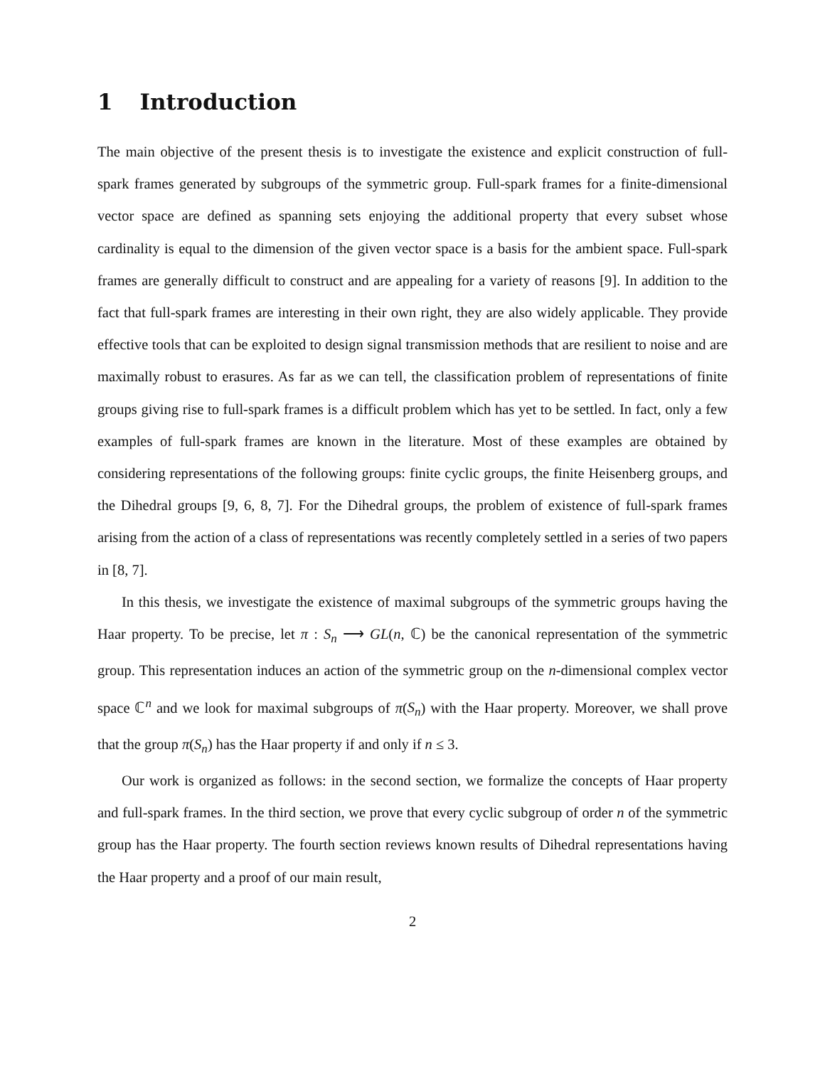1 Introduction
The main objective of the present thesis is to investigate the existence and explicit construction of full-spark frames generated by subgroups of the symmetric group. Full-spark frames for a finite-dimensional vector space are defined as spanning sets enjoying the additional property that every subset whose cardinality is equal to the dimension of the given vector space is a basis for the ambient space. Full-spark frames are generally difficult to construct and are appealing for a variety of reasons [9]. In addition to the fact that full-spark frames are interesting in their own right, they are also widely applicable. They provide effective tools that can be exploited to design signal transmission methods that are resilient to noise and are maximally robust to erasures. As far as we can tell, the classification problem of representations of finite groups giving rise to full-spark frames is a difficult problem which has yet to be settled. In fact, only a few examples of full-spark frames are known in the literature. Most of these examples are obtained by considering representations of the following groups: finite cyclic groups, the finite Heisenberg groups, and the Dihedral groups [9, 6, 8, 7]. For the Dihedral groups, the problem of existence of full-spark frames arising from the action of a class of representations was recently completely settled in a series of two papers in [8, 7].
In this thesis, we investigate the existence of maximal subgroups of the symmetric groups having the Haar property. To be precise, let π : S<sub>n</sub> ⟶ GL(n, ℂ) be the canonical representation of the symmetric group. This representation induces an action of the symmetric group on the n-dimensional complex vector space ℂ<sup>n</sup> and we look for maximal subgroups of π(S<sub>n</sub>) with the Haar property. Moreover, we shall prove that the group π(S<sub>n</sub>) has the Haar property if and only if n ≤ 3.
Our work is organized as follows: in the second section, we formalize the concepts of Haar property and full-spark frames. In the third section, we prove that every cyclic subgroup of order n of the symmetric group has the Haar property. The fourth section reviews known results of Dihedral representations having the Haar property and a proof of our main result,
2